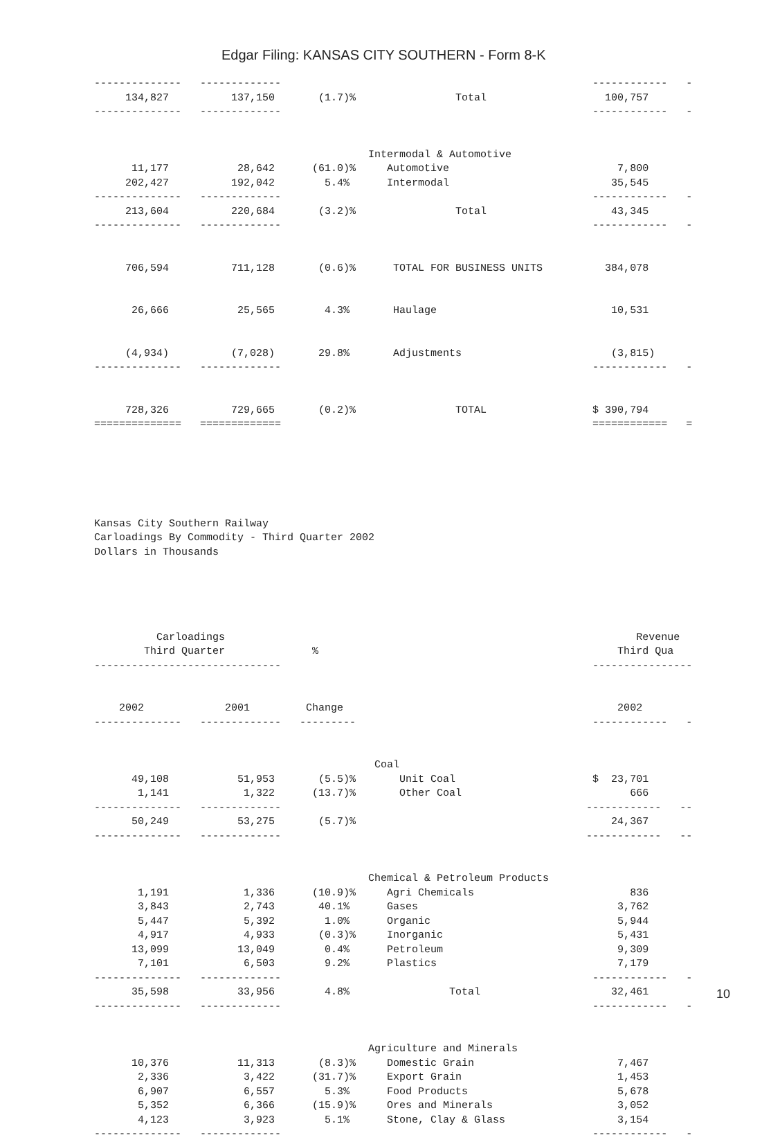Edgar Filing: KANSAS CITY SOUTHERN - Form 8-K
--------------   -------------                                                  ------------   -
     134,827          137,150       (1.7)%                Total                   100,757
--------------   -------------                                                  ------------   -


                                            Intermodal & Automotive
      11,177           28,642      (61.0)%     Automotive                           7,800
     202,427          192,042        5.4%      Intermodal                          35,545
--------------   -------------                                                  ------------   -
     213,604          220,684       (3.2)%                Total                    43,345
--------------   -------------                                                  ------------   -


     706,594          711,128       (0.6)%      TOTAL FOR BUSINESS UNITS          384,078


      26,666           25,565        4.3%       Haulage                            10,531


     (4,934)          (7,028)       29.8%       Adjustments                        (3,815)
--------------   -------------                                                  ------------   -


     728,326          729,665       (0.2)%                TOTAL                 $ 390,794
==============   =============                                                  ============   =






Kansas City Southern Railway
Carloadings By Commodity - Third Quarter 2002
Dollars in Thousands





          Carloadings                                                                  Revenue
        Third Quarter              %                                                Third Qua
------------------------------                                                  ----------------


    2002             2001         Change                                            2002
--------------   -------------   ---------                                      ------------   -


                                             Coal
      49,108           51,953       (5.5)%       Unit Coal                      $  23,701
       1,141            1,322      (13.7)%       Other Coal                           666
--------------   -------------                                                 ------------   --
      50,249           53,275       (5.7)%                                         24,367
--------------   -------------                                                 ------------   --


                                            Chemical & Petroleum Products
       1,191            1,336      (10.9)%     Agri Chemicals                         836
       3,843            2,743       40.1%      Gases                                3,762
       5,447            5,392        1.0%      Organic                              5,944
       4,917            4,933       (0.3)%     Inorganic                            5,431
      13,099           13,049        0.4%      Petroleum                            9,309
       7,101            6,503        9.2%      Plastics                             7,179
--------------   -------------                                                  ------------   -
      35,598           33,956        4.8%                Total                     32,461
--------------   -------------                                                  ------------   -


                                            Agriculture and Minerals
      10,376           11,313       (8.3)%     Domestic Grain                       7,467
       2,336            3,422      (31.7)%     Export Grain                         1,453
       6,907            6,557        5.3%      Food Products                        5,678
       5,352            6,366      (15.9)%     Ores and Minerals                    3,052
       4,123            3,923        5.1%      Stone, Clay & Glass                  3,154
--------------   -------------                                                  ------------   -
10